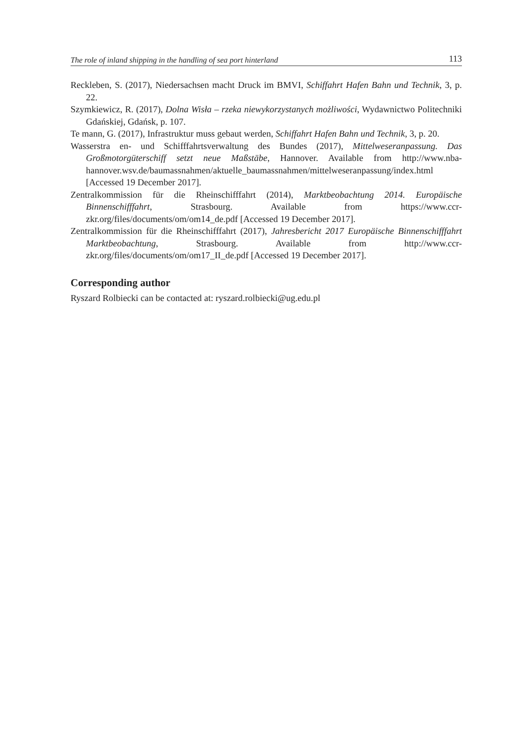The role of inland shipping in the handling of sea port hinterland 113
Reckleben, S. (2017), Niedersachsen macht Druck im BMVI, Schiffahrt Hafen Bahn und Technik, 3, p. 22.
Szymkiewicz, R. (2017), Dolna Wisła – rzeka niewykorzystanych możliwości, Wydawnictwo Politechniki Gdańskiej, Gdańsk, p. 107.
Te mann, G. (2017), Infrastruktur muss gebaut werden, Schiffahrt Hafen Bahn und Technik, 3, p. 20.
Wasserstra en- und Schifffahrtsverwaltung des Bundes (2017), Mittelweseranpassung. Das Großmotorgüterschiff setzt neue Maßstäbe, Hannover. Available from http://www.nba-hannover.wsv.de/baumassnahmen/aktuelle_baumassnahmen/mittelweseranpassung/index.html [Accessed 19 December 2017].
Zentralkommission für die Rheinschifffahrt (2014), Marktbeobachtung 2014. Europäische Binnenschifffahrt, Strasbourg. Available from https://www.ccr-zkr.org/files/documents/om/om14_de.pdf [Accessed 19 December 2017].
Zentralkommission für die Rheinschifffahrt (2017), Jahresbericht 2017 Europäische Binnenschifffahrt Marktbeobachtung, Strasbourg. Available from http://www.ccr-zkr.org/files/documents/om/om17_II_de.pdf [Accessed 19 December 2017].
Corresponding author
Ryszard Rolbiecki can be contacted at: ryszard.rolbiecki@ug.edu.pl